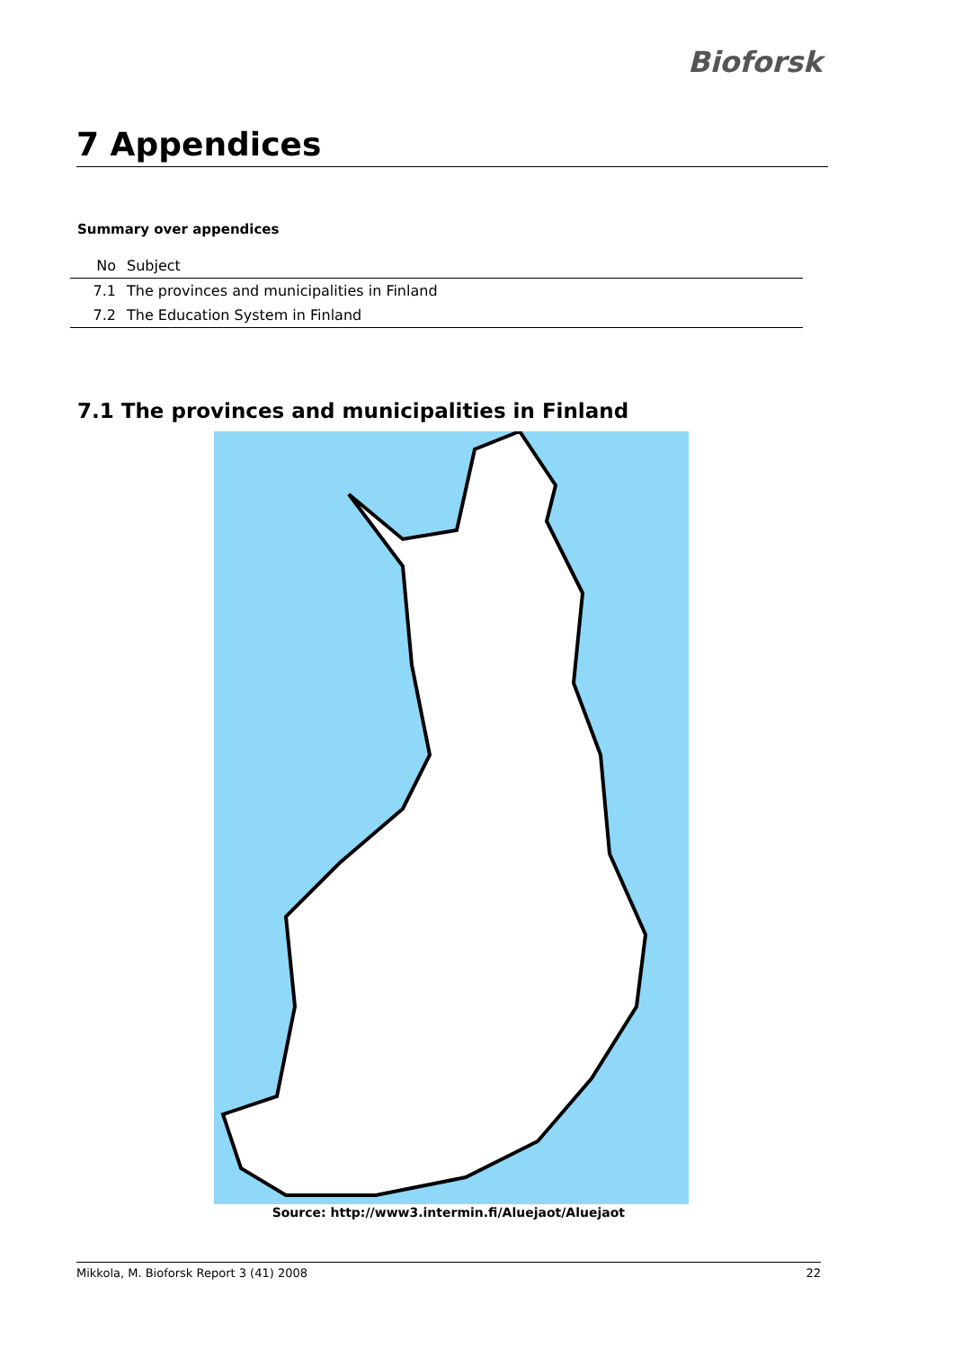Bioforsk
7 Appendices
Summary over appendices
| No | Subject |
| --- | --- |
| 7.1 | The provinces and municipalities in Finland |
| 7.2 | The Education System in Finland |
7.1 The provinces and municipalities in Finland
Source: http://www3.intermin.fi/Aluejaot/Aluejaot
Mikkola, M. Bioforsk Report 3 (41) 2008 22